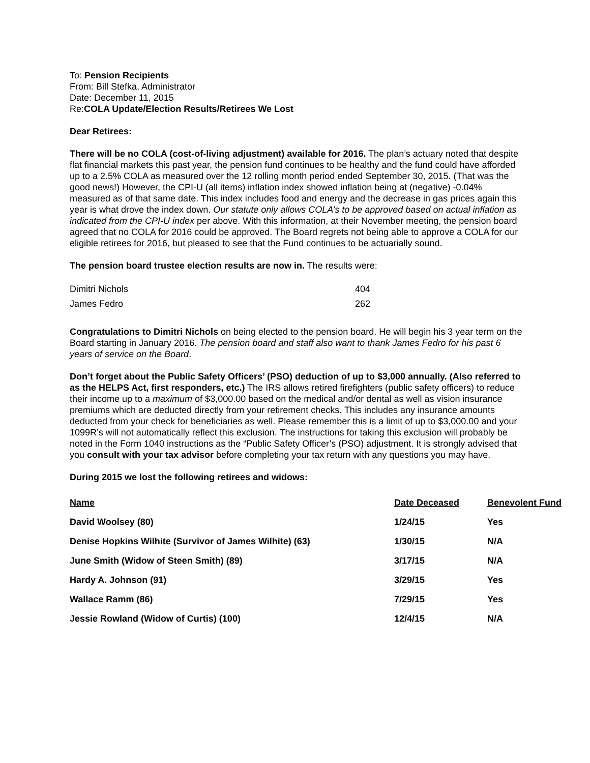To: Pension Recipients
From: Bill Stefka, Administrator
Date: December 11, 2015
Re:COLA Update/Election Results/Retirees We Lost
Dear Retirees:
There will be no COLA (cost-of-living adjustment) available for 2016. The plan’s actuary noted that despite flat financial markets this past year, the pension fund continues to be healthy and the fund could have afforded up to a 2.5% COLA as measured over the 12 rolling month period ended September 30, 2015. (That was the good news!) However, the CPI-U (all items) inflation index showed inflation being at (negative) -0.04% measured as of that same date. This index includes food and energy and the decrease in gas prices again this year is what drove the index down. Our statute only allows COLA’s to be approved based on actual inflation as indicated from the CPI-U index per above. With this information, at their November meeting, the pension board agreed that no COLA for 2016 could be approved. The Board regrets not being able to approve a COLA for our eligible retirees for 2016, but pleased to see that the Fund continues to be actuarially sound.
The pension board trustee election results are now in. The results were:
| Dimitri Nichols | 404 |
| James Fedro | 262 |
Congratulations to Dimitri Nichols on being elected to the pension board. He will begin his 3 year term on the Board starting in January 2016. The pension board and staff also want to thank James Fedro for his past 6 years of service on the Board.
Don’t forget about the Public Safety Officers’ (PSO) deduction of up to $3,000 annually. (Also referred to as the HELPS Act, first responders, etc.) The IRS allows retired firefighters (public safety officers) to reduce their income up to a maximum of $3,000.00 based on the medical and/or dental as well as vision insurance premiums which are deducted directly from your retirement checks. This includes any insurance amounts deducted from your check for beneficiaries as well. Please remember this is a limit of up to $3,000.00 and your 1099R’s will not automatically reflect this exclusion. The instructions for taking this exclusion will probably be noted in the Form 1040 instructions as the “Public Safety Officer’s (PSO) adjustment. It is strongly advised that you consult with your tax advisor before completing your tax return with any questions you may have.
During 2015 we lost the following retirees and widows:
| Name | Date Deceased | Benevolent Fund |
| --- | --- | --- |
| David Woolsey (80) | 1/24/15 | Yes |
| Denise Hopkins Wilhite (Survivor of James Wilhite) (63) | 1/30/15 | N/A |
| June Smith (Widow of Steen Smith) (89) | 3/17/15 | N/A |
| Hardy A. Johnson (91) | 3/29/15 | Yes |
| Wallace Ramm (86) | 7/29/15 | Yes |
| Jessie Rowland (Widow of Curtis) (100) | 12/4/15 | N/A |